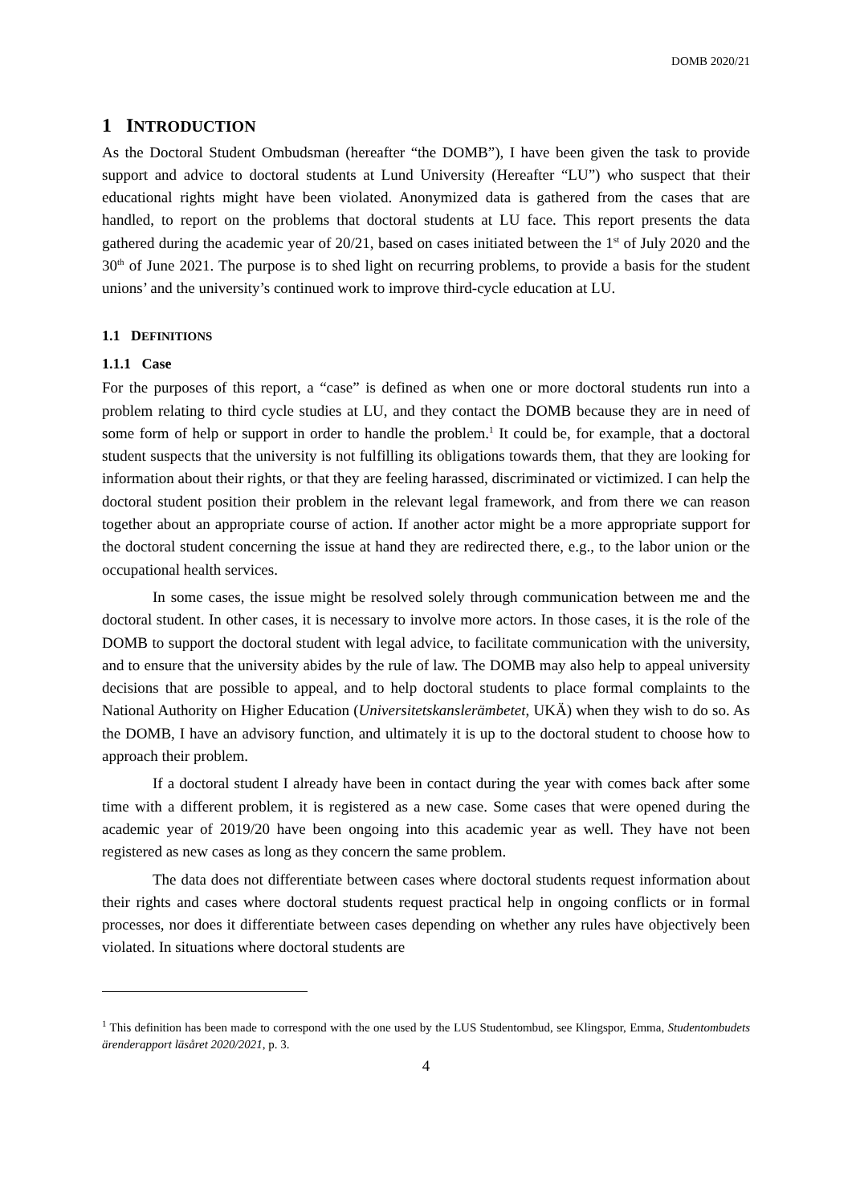DOMB 2020/21
1 INTRODUCTION
As the Doctoral Student Ombudsman (hereafter “the DOMB”), I have been given the task to provide support and advice to doctoral students at Lund University (Hereafter “LU”) who suspect that their educational rights might have been violated. Anonymized data is gathered from the cases that are handled, to report on the problems that doctoral students at LU face. This report presents the data gathered during the academic year of 20/21, based on cases initiated between the 1<sup>st</sup> of July 2020 and the 30<sup>th</sup> of June 2021. The purpose is to shed light on recurring problems, to provide a basis for the student unions’ and the university’s continued work to improve third-cycle education at LU.
1.1 DEFINITIONS
1.1.1 Case
For the purposes of this report, a “case” is defined as when one or more doctoral students run into a problem relating to third cycle studies at LU, and they contact the DOMB because they are in need of some form of help or support in order to handle the problem.<sup>1</sup> It could be, for example, that a doctoral student suspects that the university is not fulfilling its obligations towards them, that they are looking for information about their rights, or that they are feeling harassed, discriminated or victimized. I can help the doctoral student position their problem in the relevant legal framework, and from there we can reason together about an appropriate course of action. If another actor might be a more appropriate support for the doctoral student concerning the issue at hand they are redirected there, e.g., to the labor union or the occupational health services.
In some cases, the issue might be resolved solely through communication between me and the doctoral student. In other cases, it is necessary to involve more actors. In those cases, it is the role of the DOMB to support the doctoral student with legal advice, to facilitate communication with the university, and to ensure that the university abides by the rule of law. The DOMB may also help to appeal university decisions that are possible to appeal, and to help doctoral students to place formal complaints to the National Authority on Higher Education (Universitetskanslerämbetet, UKÄ) when they wish to do so. As the DOMB, I have an advisory function, and ultimately it is up to the doctoral student to choose how to approach their problem.
If a doctoral student I already have been in contact during the year with comes back after some time with a different problem, it is registered as a new case. Some cases that were opened during the academic year of 2019/20 have been ongoing into this academic year as well. They have not been registered as new cases as long as they concern the same problem.
The data does not differentiate between cases where doctoral students request information about their rights and cases where doctoral students request practical help in ongoing conflicts or in formal processes, nor does it differentiate between cases depending on whether any rules have objectively been violated. In situations where doctoral students are
<sup>1</sup> This definition has been made to correspond with the one used by the LUS Studentombud, see Klingspor, Emma, Studentombudets ärenderapport läsåret 2020/2021, p. 3.
4